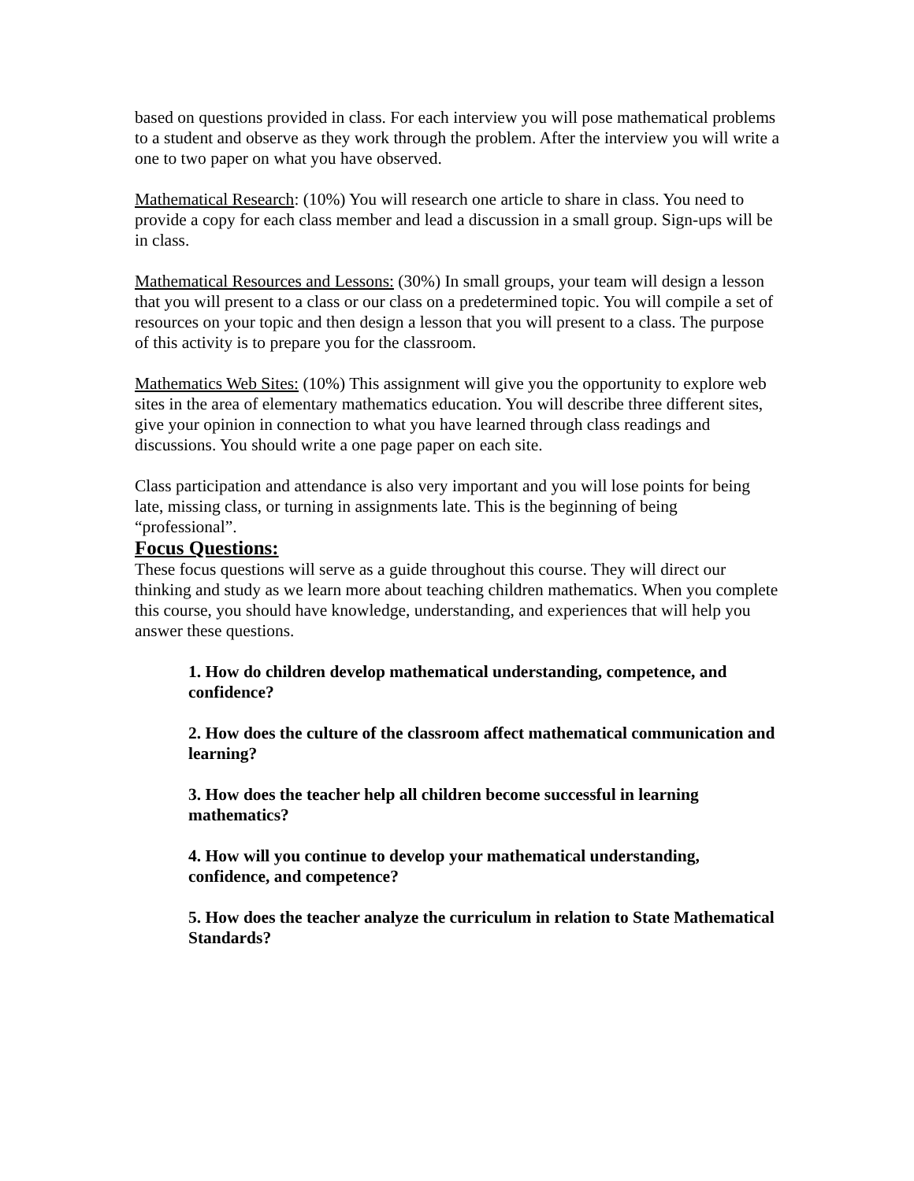based on questions provided in class. For each interview you will pose mathematical problems to a student and observe as they work through the problem. After the interview you will write a one to two paper on what you have observed.
Mathematical Research: (10%) You will research one article to share in class. You need to provide a copy for each class member and lead a discussion in a small group. Sign-ups will be in class.
Mathematical Resources and Lessons: (30%) In small groups, your team will design a lesson that you will present to a class or our class on a predetermined topic. You will compile a set of resources on your topic and then design a lesson that you will present to a class. The purpose of this activity is to prepare you for the classroom.
Mathematics Web Sites: (10%) This assignment will give you the opportunity to explore web sites in the area of elementary mathematics education. You will describe three different sites, give your opinion in connection to what you have learned through class readings and discussions. You should write a one page paper on each site.
Class participation and attendance is also very important and you will lose points for being late, missing class, or turning in assignments late. This is the beginning of being “professional”.
Focus Questions:
These focus questions will serve as a guide throughout this course. They will direct our thinking and study as we learn more about teaching children mathematics. When you complete this course, you should have knowledge, understanding, and experiences that will help you answer these questions.
1. How do children develop mathematical understanding, competence, and confidence?
2. How does the culture of the classroom affect mathematical communication and learning?
3. How does the teacher help all children become successful in learning mathematics?
4. How will you continue to develop your mathematical understanding, confidence, and competence?
5. How does the teacher analyze the curriculum in relation to State Mathematical Standards?